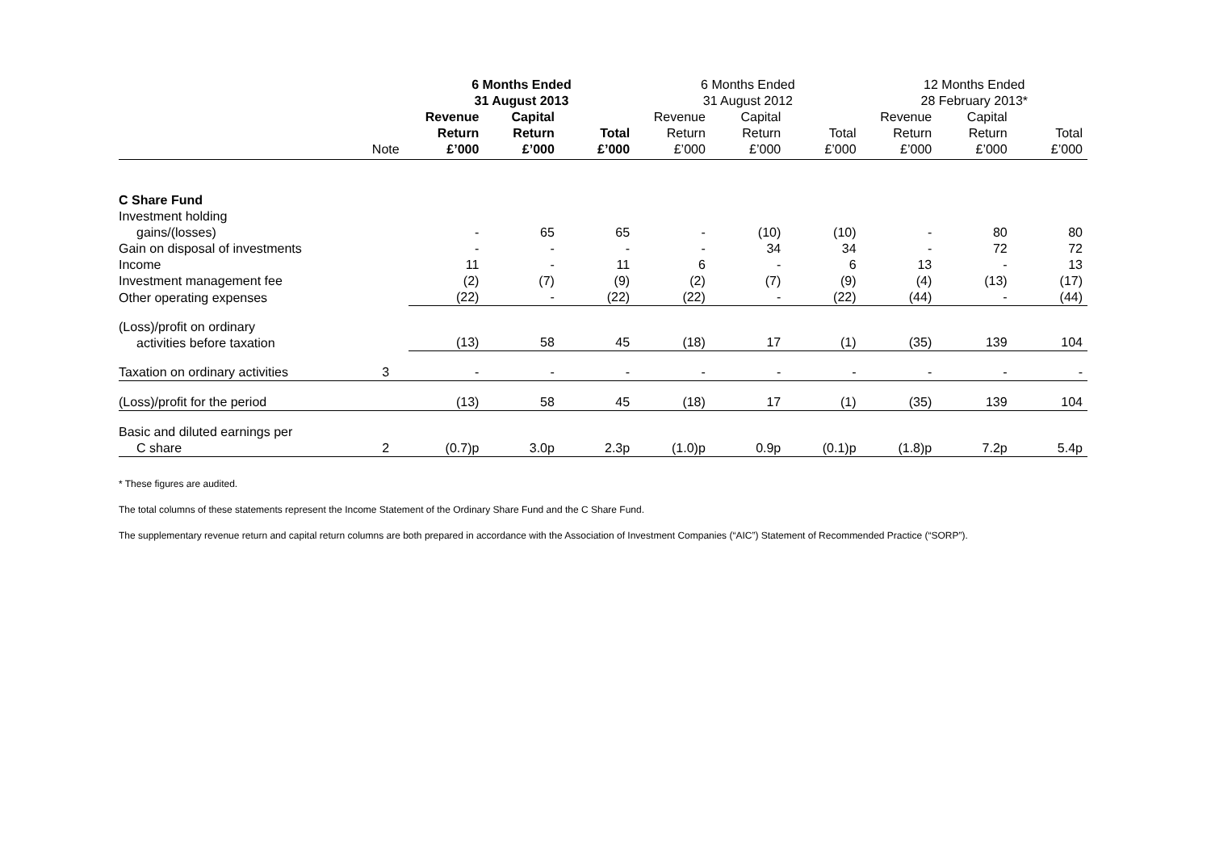| | | 6 Months Ended 31 August 2013 | | | 6 Months Ended 31 August 2012 | | | 12 Months Ended 28 February 2013* | | |
| --- | --- | --- | --- | --- | --- | --- | --- | --- | --- | --- |
| | Note | Revenue Return £’000 | Capital Return £’000 | Total £’000 | Revenue Return £’000 | Capital Return £’000 | Total £’000 | Revenue Return £’000 | Capital Return £’000 | Total £’000 |
| C Share Fund | | | | | | | | | | |
| Investment holding gains/(losses) | | - | 65 | 65 | - | (10) | (10) | - | 80 | 80 |
| Gain on disposal of investments | | - | - | - | - | 34 | 34 | - | 72 | 72 |
| Income | | 11 | - | 11 | 6 | - | 6 | 13 | - | 13 |
| Investment management fee | | (2) | (7) | (9) | (2) | (7) | (9) | (4) | (13) | (17) |
| Other operating expenses | | (22) | - | (22) | (22) | - | (22) | (44) | - | (44) |
| (Loss)/profit on ordinary activities before taxation | | (13) | 58 | 45 | (18) | 17 | (1) | (35) | 139 | 104 |
| Taxation on ordinary activities | 3 | - | - | - | - | - | - | - | - | - |
| (Loss)/profit for the period | | (13) | 58 | 45 | (18) | 17 | (1) | (35) | 139 | 104 |
| Basic and diluted earnings per C share | 2 | (0.7)p | 3.0p | 2.3p | (1.0)p | 0.9p | (0.1)p | (1.8)p | 7.2p | 5.4p |
* These figures are audited.
The total columns of these statements represent the Income Statement of the Ordinary Share Fund and the C Share Fund.
The supplementary revenue return and capital return columns are both prepared in accordance with the Association of Investment Companies (“AIC”) Statement of Recommended Practice (“SORP”).